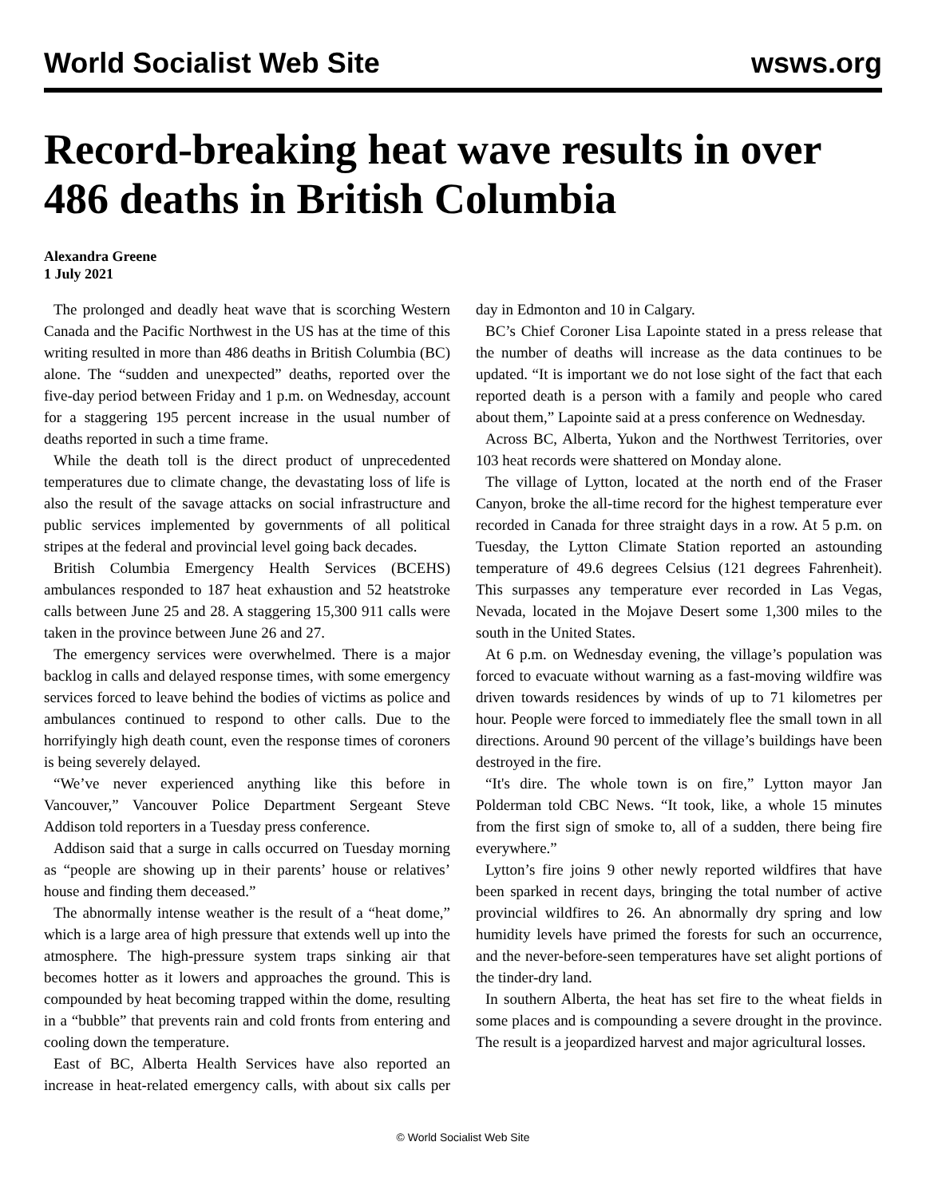World Socialist Web Site wsws.org
Record-breaking heat wave results in over 486 deaths in British Columbia
Alexandra Greene
1 July 2021
The prolonged and deadly heat wave that is scorching Western Canada and the Pacific Northwest in the US has at the time of this writing resulted in more than 486 deaths in British Columbia (BC) alone. The “sudden and unexpected” deaths, reported over the five-day period between Friday and 1 p.m. on Wednesday, account for a staggering 195 percent increase in the usual number of deaths reported in such a time frame.
While the death toll is the direct product of unprecedented temperatures due to climate change, the devastating loss of life is also the result of the savage attacks on social infrastructure and public services implemented by governments of all political stripes at the federal and provincial level going back decades.
British Columbia Emergency Health Services (BCEHS) ambulances responded to 187 heat exhaustion and 52 heatstroke calls between June 25 and 28. A staggering 15,300 911 calls were taken in the province between June 26 and 27.
The emergency services were overwhelmed. There is a major backlog in calls and delayed response times, with some emergency services forced to leave behind the bodies of victims as police and ambulances continued to respond to other calls. Due to the horrifyingly high death count, even the response times of coroners is being severely delayed.
“We’ve never experienced anything like this before in Vancouver,” Vancouver Police Department Sergeant Steve Addison told reporters in a Tuesday press conference.
Addison said that a surge in calls occurred on Tuesday morning as “people are showing up in their parents’ house or relatives’ house and finding them deceased.”
The abnormally intense weather is the result of a “heat dome,” which is a large area of high pressure that extends well up into the atmosphere. The high-pressure system traps sinking air that becomes hotter as it lowers and approaches the ground. This is compounded by heat becoming trapped within the dome, resulting in a “bubble” that prevents rain and cold fronts from entering and cooling down the temperature.
East of BC, Alberta Health Services have also reported an increase in heat-related emergency calls, with about six calls per day in Edmonton and 10 in Calgary.
BC’s Chief Coroner Lisa Lapointe stated in a press release that the number of deaths will increase as the data continues to be updated. “It is important we do not lose sight of the fact that each reported death is a person with a family and people who cared about them,” Lapointe said at a press conference on Wednesday.
Across BC, Alberta, Yukon and the Northwest Territories, over 103 heat records were shattered on Monday alone.
The village of Lytton, located at the north end of the Fraser Canyon, broke the all-time record for the highest temperature ever recorded in Canada for three straight days in a row. At 5 p.m. on Tuesday, the Lytton Climate Station reported an astounding temperature of 49.6 degrees Celsius (121 degrees Fahrenheit). This surpasses any temperature ever recorded in Las Vegas, Nevada, located in the Mojave Desert some 1,300 miles to the south in the United States.
At 6 p.m. on Wednesday evening, the village’s population was forced to evacuate without warning as a fast-moving wildfire was driven towards residences by winds of up to 71 kilometres per hour. People were forced to immediately flee the small town in all directions. Around 90 percent of the village’s buildings have been destroyed in the fire.
“It's dire. The whole town is on fire,” Lytton mayor Jan Polderman told CBC News. “It took, like, a whole 15 minutes from the first sign of smoke to, all of a sudden, there being fire everywhere.”
Lytton’s fire joins 9 other newly reported wildfires that have been sparked in recent days, bringing the total number of active provincial wildfires to 26. An abnormally dry spring and low humidity levels have primed the forests for such an occurrence, and the never-before-seen temperatures have set alight portions of the tinder-dry land.
In southern Alberta, the heat has set fire to the wheat fields in some places and is compounding a severe drought in the province. The result is a jeopardized harvest and major agricultural losses.
© World Socialist Web Site